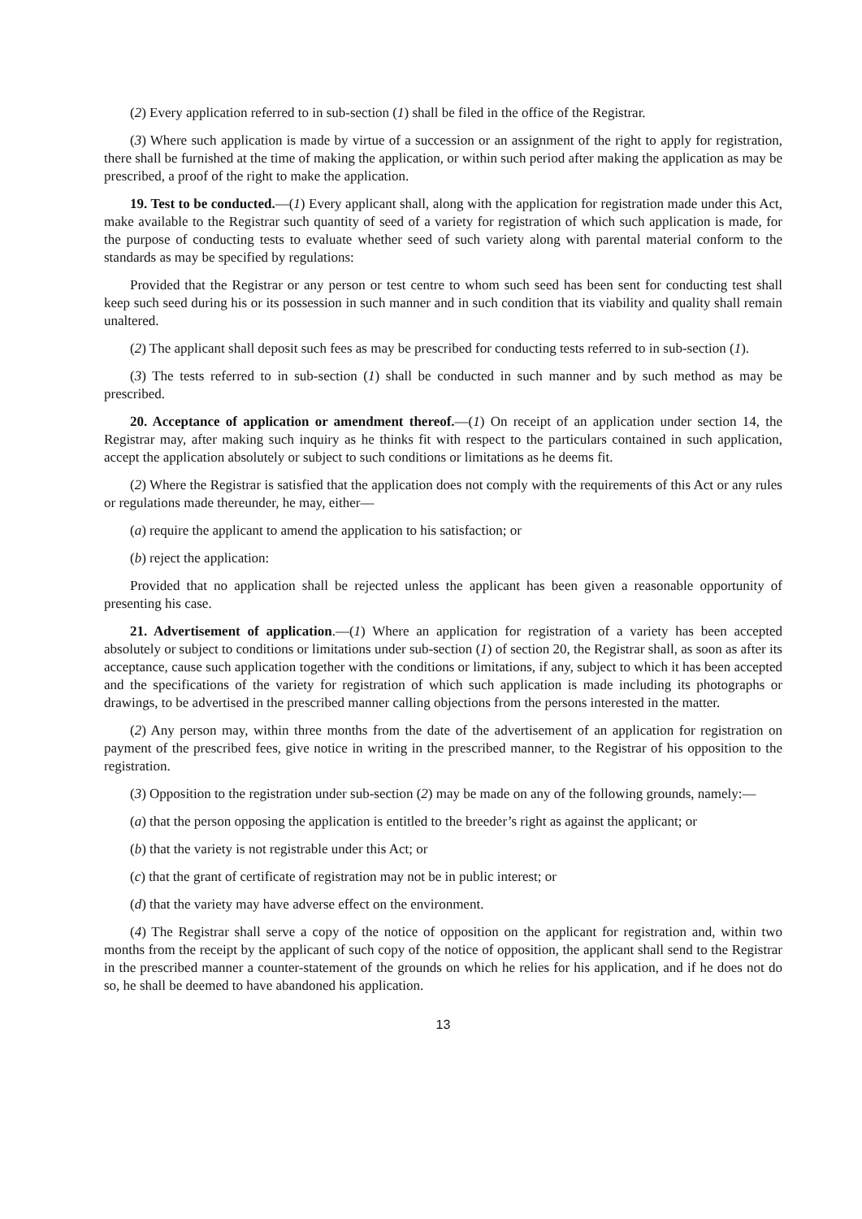(2) Every application referred to in sub-section (1) shall be filed in the office of the Registrar.
(3) Where such application is made by virtue of a succession or an assignment of the right to apply for registration, there shall be furnished at the time of making the application, or within such period after making the application as may be prescribed, a proof of the right to make the application.
19. Test to be conducted.—(1) Every applicant shall, along with the application for registration made under this Act, make available to the Registrar such quantity of seed of a variety for registration of which such application is made, for the purpose of conducting tests to evaluate whether seed of such variety along with parental material conform to the standards as may be specified by regulations:
Provided that the Registrar or any person or test centre to whom such seed has been sent for conducting test shall keep such seed during his or its possession in such manner and in such condition that its viability and quality shall remain unaltered.
(2) The applicant shall deposit such fees as may be prescribed for conducting tests referred to in sub-section (1).
(3) The tests referred to in sub-section (1) shall be conducted in such manner and by such method as may be prescribed.
20. Acceptance of application or amendment thereof.—(1) On receipt of an application under section 14, the Registrar may, after making such inquiry as he thinks fit with respect to the particulars contained in such application, accept the application absolutely or subject to such conditions or limitations as he deems fit.
(2) Where the Registrar is satisfied that the application does not comply with the requirements of this Act or any rules or regulations made thereunder, he may, either—
(a) require the applicant to amend the application to his satisfaction; or
(b) reject the application:
Provided that no application shall be rejected unless the applicant has been given a reasonable opportunity of presenting his case.
21. Advertisement of application.—(1) Where an application for registration of a variety has been accepted absolutely or subject to conditions or limitations under sub-section (1) of section 20, the Registrar shall, as soon as after its acceptance, cause such application together with the conditions or limitations, if any, subject to which it has been accepted and the specifications of the variety for registration of which such application is made including its photographs or drawings, to be advertised in the prescribed manner calling objections from the persons interested in the matter.
(2) Any person may, within three months from the date of the advertisement of an application for registration on payment of the prescribed fees, give notice in writing in the prescribed manner, to the Registrar of his opposition to the registration.
(3) Opposition to the registration under sub-section (2) may be made on any of the following grounds, namely:—
(a) that the person opposing the application is entitled to the breeder’s right as against the applicant; or
(b) that the variety is not registrable under this Act; or
(c) that the grant of certificate of registration may not be in public interest; or
(d) that the variety may have adverse effect on the environment.
(4) The Registrar shall serve a copy of the notice of opposition on the applicant for registration and, within two months from the receipt by the applicant of such copy of the notice of opposition, the applicant shall send to the Registrar in the prescribed manner a counter-statement of the grounds on which he relies for his application, and if he does not do so, he shall be deemed to have abandoned his application.
13